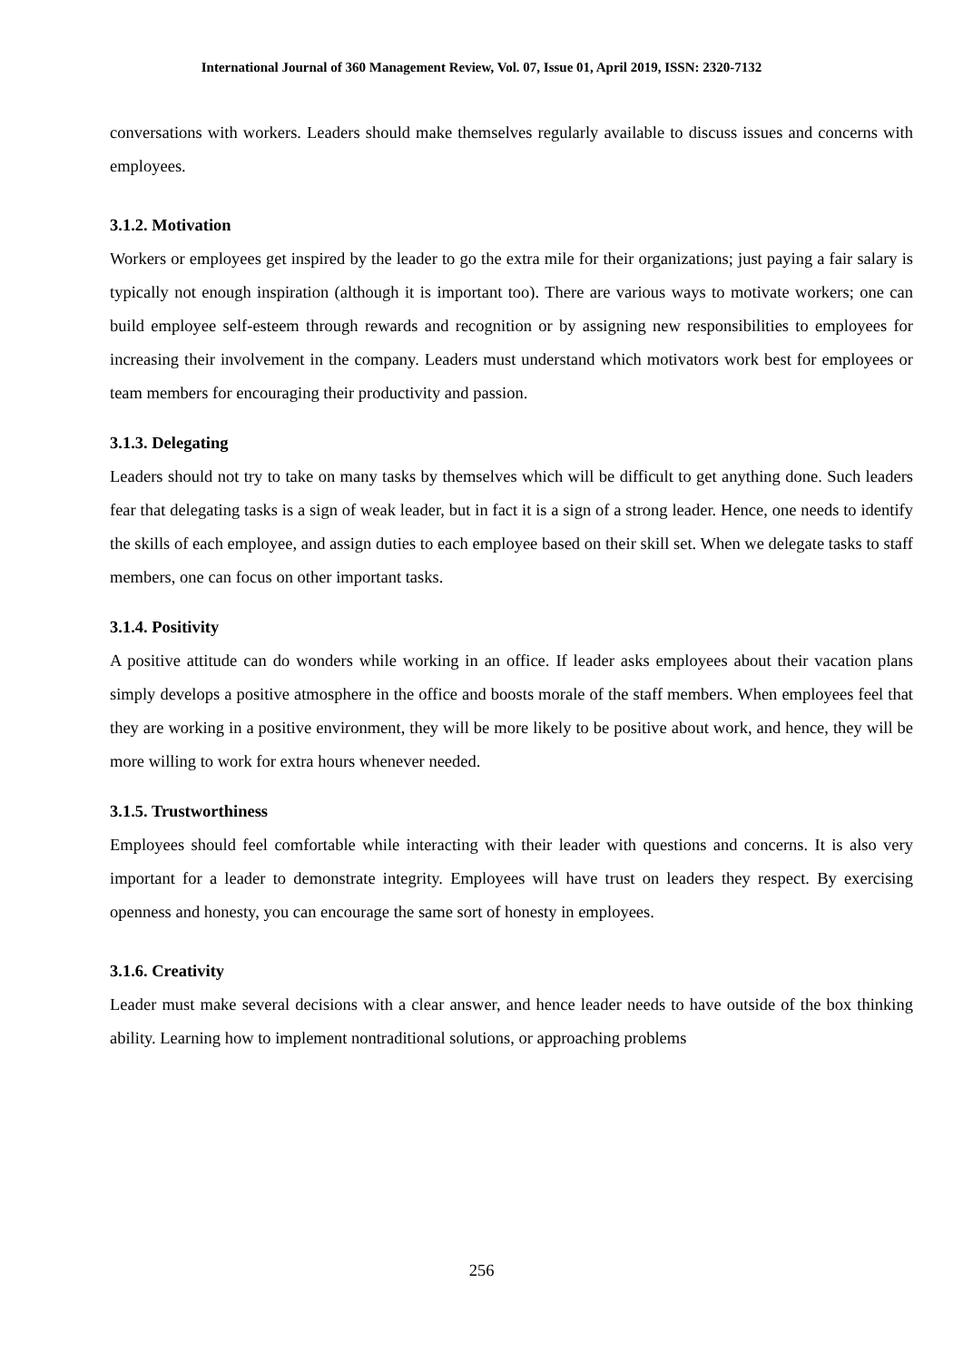International Journal of 360 Management Review, Vol. 07, Issue 01, April 2019, ISSN: 2320-7132
conversations with workers. Leaders should make themselves regularly available to discuss issues and concerns with employees.
3.1.2. Motivation
Workers or employees get inspired by the leader to go the extra mile for their organizations; just paying a fair salary is typically not enough inspiration (although it is important too). There are various ways to motivate workers; one can build employee self-esteem through rewards and recognition or by assigning new responsibilities to employees for increasing their involvement in the company. Leaders must understand which motivators work best for employees or team members for encouraging their productivity and passion.
3.1.3. Delegating
Leaders should not try to take on many tasks by themselves which will be difficult to get anything done. Such leaders fear that delegating tasks is a sign of weak leader, but in fact it is a sign of a strong leader. Hence, one needs to identify the skills of each employee, and assign duties to each employee based on their skill set. When we delegate tasks to staff members, one can focus on other important tasks.
3.1.4. Positivity
A positive attitude can do wonders while working in an office. If leader asks employees about their vacation plans simply develops a positive atmosphere in the office and boosts morale of the staff members. When employees feel that they are working in a positive environment, they will be more likely to be positive about work, and hence, they will be more willing to work for extra hours whenever needed.
3.1.5. Trustworthiness
Employees should feel comfortable while interacting with their leader with questions and concerns. It is also very important for a leader to demonstrate integrity. Employees will have trust on leaders they respect. By exercising openness and honesty, you can encourage the same sort of honesty in employees.
3.1.6. Creativity
Leader must make several decisions with a clear answer, and hence leader needs to have outside of the box thinking ability. Learning how to implement nontraditional solutions, or approaching problems
256